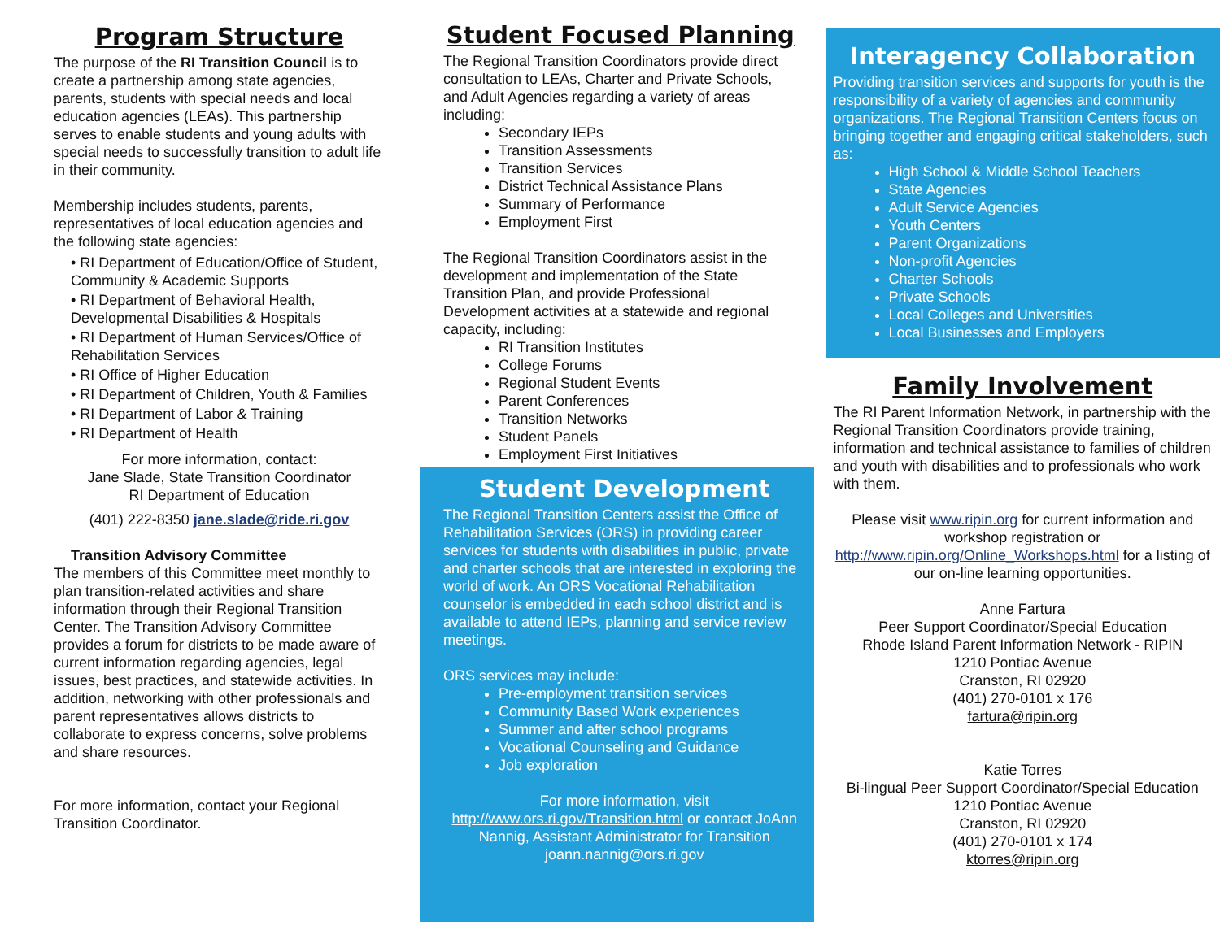Program Structure
The purpose of the RI Transition Council is to create a partnership among state agencies, parents, students with special needs and local education agencies (LEAs). This partnership serves to enable students and young adults with special needs to successfully transition to adult life in their community.
Membership includes students, parents, representatives of local education agencies and the following state agencies:
• RI Department of Education/Office of Student, Community & Academic Supports
• RI Department of Behavioral Health, Developmental Disabilities & Hospitals
• RI Department of Human Services/Office of Rehabilitation Services
• RI Office of Higher Education
• RI Department of Children, Youth & Families
• RI Department of Labor & Training
• RI Department of Health
For more information, contact:
Jane Slade, State Transition Coordinator
RI Department of Education
(401) 222-8350 jane.slade@ride.ri.gov
Transition Advisory Committee
The members of this Committee meet monthly to plan transition-related activities and share information through their Regional Transition Center. The Transition Advisory Committee provides a forum for districts to be made aware of current information regarding agencies, legal issues, best practices, and statewide activities. In addition, networking with other professionals and parent representatives allows districts to collaborate to express concerns, solve problems and share resources.
For more information, contact your Regional Transition Coordinator.
Student Focused Planning
The Regional Transition Coordinators provide direct consultation to LEAs, Charter and Private Schools, and Adult Agencies regarding a variety of areas including:
Secondary IEPs
Transition Assessments
Transition Services
District Technical Assistance Plans
Summary of Performance
Employment First
The Regional Transition Coordinators assist in the development and implementation of the State Transition Plan, and provide Professional Development activities at a statewide and regional capacity, including:
RI Transition Institutes
College Forums
Regional Student Events
Parent Conferences
Transition Networks
Student Panels
Employment First Initiatives
Student Development
The Regional Transition Centers assist the Office of Rehabilitation Services (ORS) in providing career services for students with disabilities in public, private and charter schools that are interested in exploring the world of work. An ORS Vocational Rehabilitation counselor is embedded in each school district and is available to attend IEPs, planning and service review meetings.
ORS services may include:
Pre-employment transition services
Community Based Work experiences
Summer and after school programs
Vocational Counseling and Guidance
Job exploration
For more information, visit http://www.ors.ri.gov/Transition.html or contact JoAnn Nannig, Assistant Administrator for Transition
joann.nannig@ors.ri.gov
Interagency Collaboration
Providing transition services and supports for youth is the responsibility of a variety of agencies and community organizations. The Regional Transition Centers focus on bringing together and engaging critical stakeholders, such as:
High School & Middle School Teachers
State Agencies
Adult Service Agencies
Youth Centers
Parent Organizations
Non-profit Agencies
Charter Schools
Private Schools
Local Colleges and Universities
Local Businesses and Employers
Family Involvement
The RI Parent Information Network, in partnership with the Regional Transition Coordinators provide training, information and technical assistance to families of children and youth with disabilities and to professionals who work with them.
Please visit www.ripin.org for current information and workshop registration or http://www.ripin.org/Online_Workshops.html for a listing of our on-line learning opportunities.
Anne Fartura
Peer Support Coordinator/Special Education
Rhode Island Parent Information Network - RIPIN
1210 Pontiac Avenue
Cranston, RI 02920
(401) 270-0101 x 176
fartura@ripin.org
Katie Torres
Bi-lingual Peer Support Coordinator/Special Education
1210 Pontiac Avenue
Cranston, RI 02920
(401) 270-0101 x 174
ktorres@ripin.org